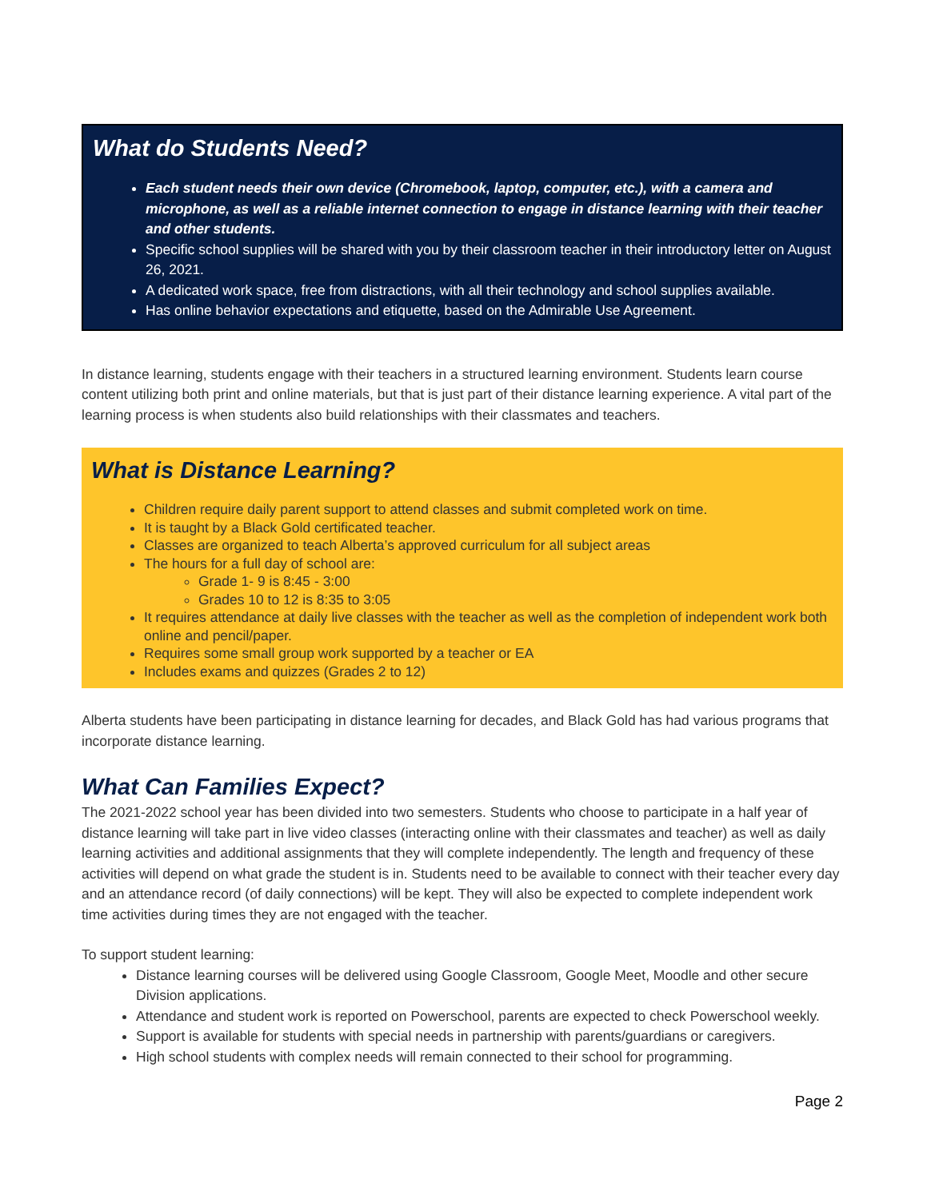What do Students Need?
Each student needs their own device (Chromebook, laptop, computer, etc.), with a camera and microphone, as well as a reliable internet connection to engage in distance learning with their teacher and other students.
Specific school supplies will be shared with you by their classroom teacher in their introductory letter on August 26, 2021.
A dedicated work space, free from distractions, with all their technology and school supplies available.
Has online behavior expectations and etiquette, based on the Admirable Use Agreement.
In distance learning, students engage with their teachers in a structured learning environment. Students learn course content utilizing both print and online materials, but that is just part of their distance learning experience. A vital part of the learning process is when students also build relationships with their classmates and teachers.
What is Distance Learning?
Children require daily parent support to attend classes and submit completed work on time.
It is taught by a Black Gold certificated teacher.
Classes are organized to teach Alberta’s approved curriculum for all subject areas
The hours for a full day of school are:
Grade 1- 9 is 8:45 - 3:00
Grades 10 to 12 is 8:35 to 3:05
It requires attendance at daily live classes with the teacher as well as the completion of independent work both online and pencil/paper.
Requires some small group work supported by a teacher or EA
Includes exams and quizzes (Grades 2 to 12)
Alberta students have been participating in distance learning for decades, and Black Gold has had various programs that incorporate distance learning.
What Can Families Expect?
The 2021-2022 school year has been divided into two semesters. Students who choose to participate in a half year of distance learning will take part in live video classes (interacting online with their classmates and teacher) as well as daily learning activities and additional assignments that they will complete independently. The length and frequency of these activities will depend on what grade the student is in. Students need to be available to connect with their teacher every day and an attendance record (of daily connections) will be kept. They will also be expected to complete independent work time activities during times they are not engaged with the teacher.
To support student learning:
Distance learning courses will be delivered using Google Classroom, Google Meet, Moodle and other secure Division applications.
Attendance and student work is reported on Powerschool, parents are expected to check Powerschool weekly.
Support is available for students with special needs in partnership with parents/guardians or caregivers.
High school students with complex needs will remain connected to their school for programming.
Page 2